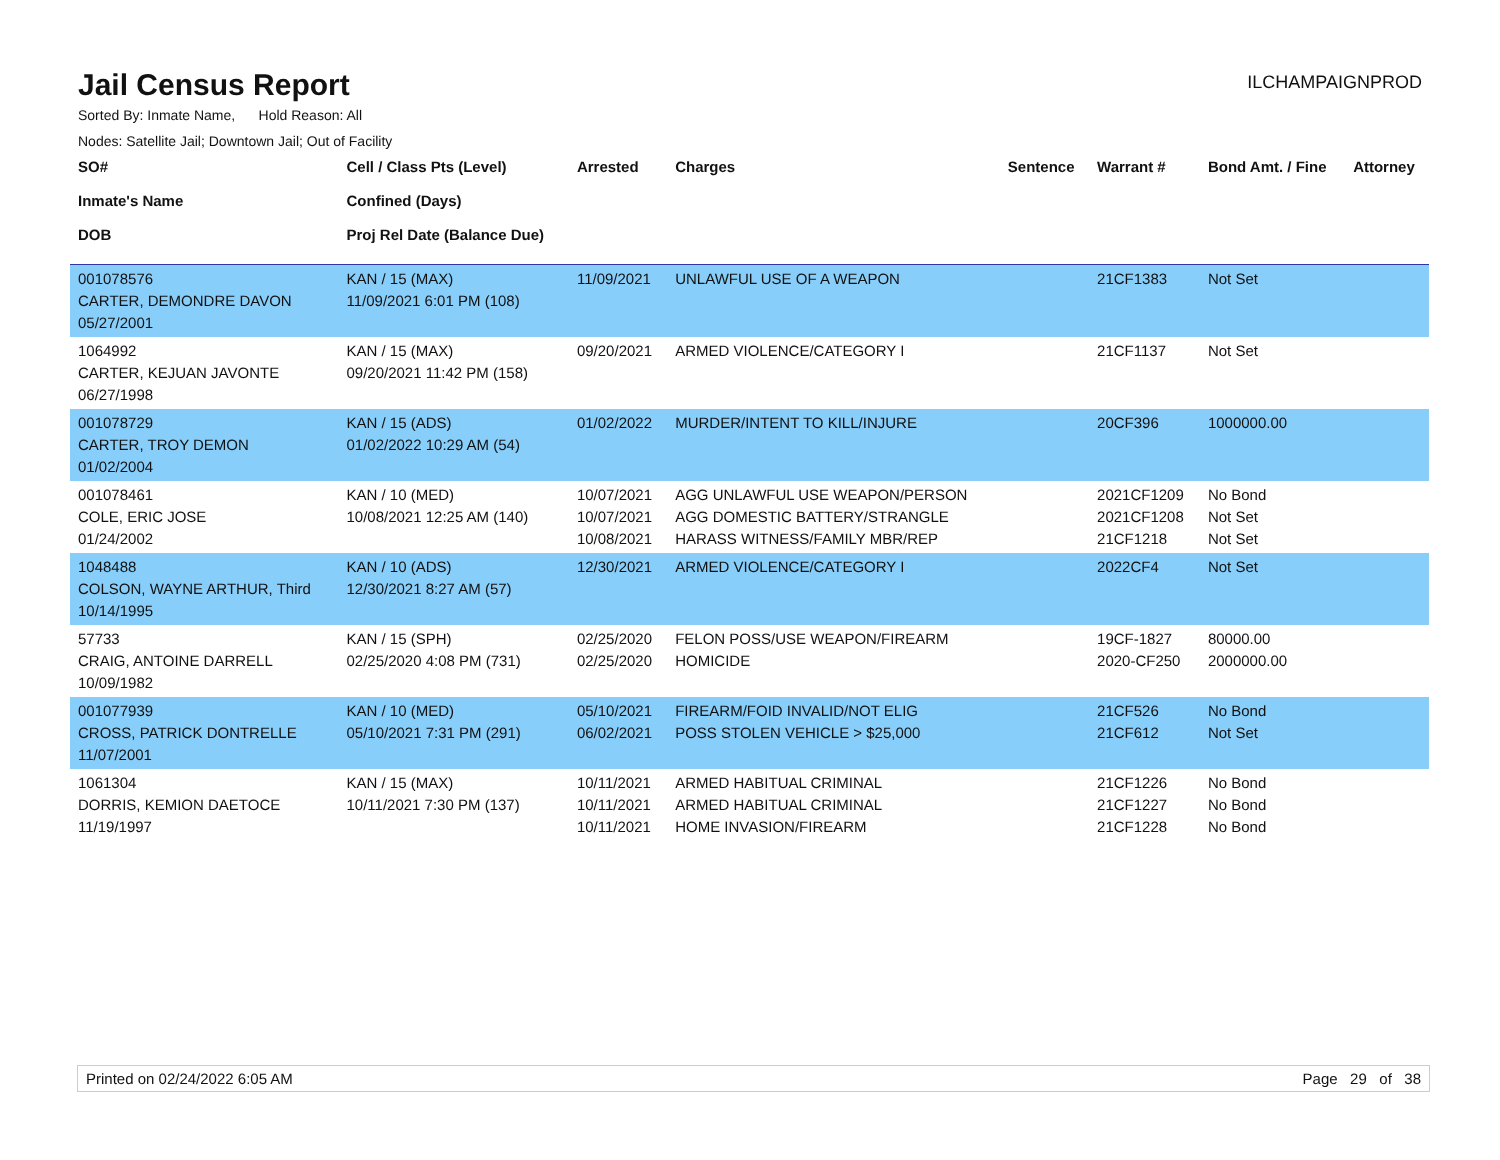Jail Census Report
ILCHAMPAIGNPROD
Sorted By: Inmate Name, Hold Reason: All
Nodes: Satellite Jail; Downtown Jail; Out of Facility
| SO# Inmate's Name DOB | Cell / Class Pts (Level) Confined (Days) Proj Rel Date (Balance Due) | Arrested | Charges | Sentence | Warrant # | Bond Amt. / Fine | Attorney |
| --- | --- | --- | --- | --- | --- | --- | --- |
| 001078576 CARTER, DEMONDRE DAVON 05/27/2001 | KAN / 15 (MAX) 11/09/2021 6:01 PM (108) | 11/09/2021 | UNLAWFUL USE OF A WEAPON | | 21CF1383 | Not Set | |
| 1064992 CARTER, KEJUAN JAVONTE 06/27/1998 | KAN / 15 (MAX) 09/20/2021 11:42 PM (158) | 09/20/2021 | ARMED VIOLENCE/CATEGORY I | | 21CF1137 | Not Set | |
| 001078729 CARTER, TROY DEMON 01/02/2004 | KAN / 15 (ADS) 01/02/2022 10:29 AM (54) | 01/02/2022 | MURDER/INTENT TO KILL/INJURE | | 20CF396 | 1000000.00 | |
| 001078461 COLE, ERIC JOSE 01/24/2002 | KAN / 10 (MED) 10/08/2021 12:25 AM (140) | 10/07/2021 10/07/2021 10/08/2021 | AGG UNLAWFUL USE WEAPON/PERSON AGG DOMESTIC BATTERY/STRANGLE HARASS WITNESS/FAMILY MBR/REP | | 2021CF1209 2021CF1208 21CF1218 | No Bond Not Set Not Set | |
| 1048488 COLSON, WAYNE ARTHUR, Third 10/14/1995 | KAN / 10 (ADS) 12/30/2021 8:27 AM (57) | 12/30/2021 | ARMED VIOLENCE/CATEGORY I | | 2022CF4 | Not Set | |
| 57733 CRAIG, ANTOINE DARRELL 10/09/1982 | KAN / 15 (SPH) 02/25/2020 4:08 PM (731) | 02/25/2020 02/25/2020 | FELON POSS/USE WEAPON/FIREARM HOMICIDE | | 19CF-1827 2020-CF250 | 80000.00 2000000.00 | |
| 001077939 CROSS, PATRICK DONTRELLE 11/07/2001 | KAN / 10 (MED) 05/10/2021 7:31 PM (291) | 05/10/2021 06/02/2021 | FIREARM/FOID INVALID/NOT ELIG POSS STOLEN VEHICLE > $25,000 | | 21CF526 21CF612 | No Bond Not Set | |
| 1061304 DORRIS, KEMION DAETOCE 11/19/1997 | KAN / 15 (MAX) 10/11/2021 7:30 PM (137) | 10/11/2021 10/11/2021 10/11/2021 | ARMED HABITUAL CRIMINAL ARMED HABITUAL CRIMINAL HOME INVASION/FIREARM | | 21CF1226 21CF1227 21CF1228 | No Bond No Bond No Bond | |
Printed on 02/24/2022 6:05 AM Page 29 of 38